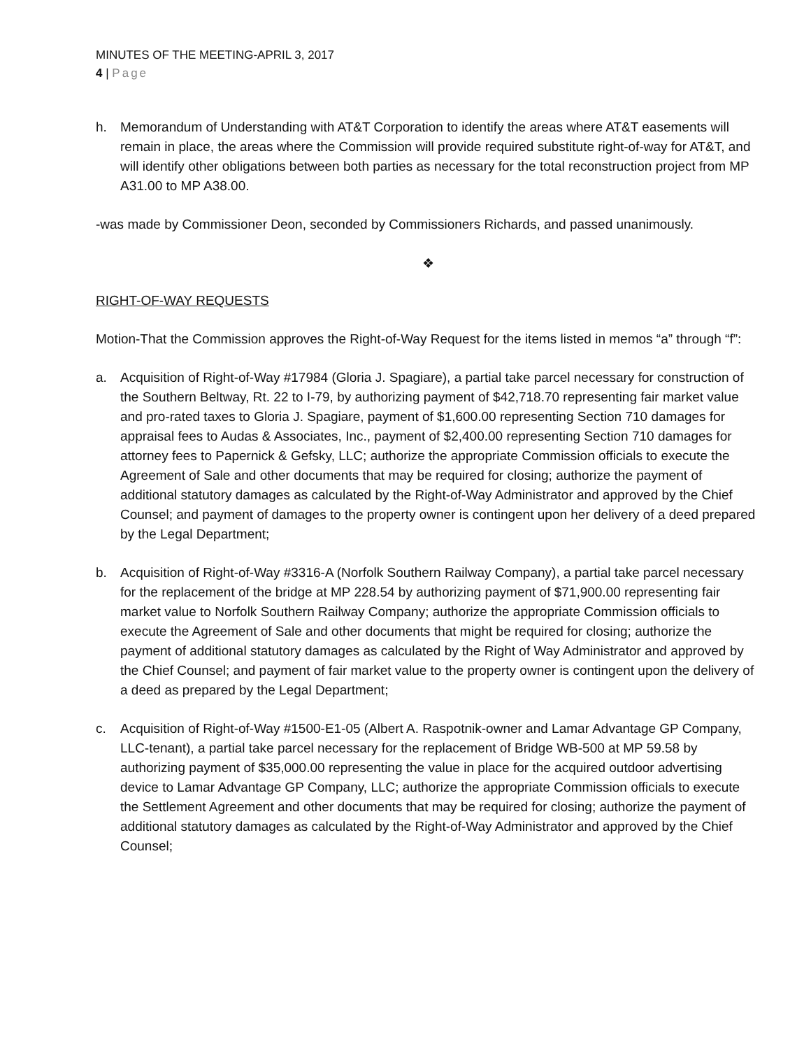MINUTES OF THE MEETING-APRIL 3, 2017
4 | Page
h. Memorandum of Understanding with AT&T Corporation to identify the areas where AT&T easements will remain in place, the areas where the Commission will provide required substitute right-of-way for AT&T, and will identify other obligations between both parties as necessary for the total reconstruction project from MP A31.00 to MP A38.00.
-was made by Commissioner Deon, seconded by Commissioners Richards, and passed unanimously.
❖
RIGHT-OF-WAY REQUESTS
Motion-That the Commission approves the Right-of-Way Request for the items listed in memos “a” through “f”:
a. Acquisition of Right-of-Way #17984 (Gloria J. Spagiare), a partial take parcel necessary for construction of the Southern Beltway, Rt. 22 to I-79, by authorizing payment of $42,718.70 representing fair market value and pro-rated taxes to Gloria J. Spagiare, payment of $1,600.00 representing Section 710 damages for appraisal fees to Audas & Associates, Inc., payment of $2,400.00 representing Section 710 damages for attorney fees to Papernick & Gefsky, LLC; authorize the appropriate Commission officials to execute the Agreement of Sale and other documents that may be required for closing; authorize the payment of additional statutory damages as calculated by the Right-of-Way Administrator and approved by the Chief Counsel; and payment of damages to the property owner is contingent upon her delivery of a deed prepared by the Legal Department;
b. Acquisition of Right-of-Way #3316-A (Norfolk Southern Railway Company), a partial take parcel necessary for the replacement of the bridge at MP 228.54 by authorizing payment of $71,900.00 representing fair market value to Norfolk Southern Railway Company; authorize the appropriate Commission officials to execute the Agreement of Sale and other documents that might be required for closing; authorize the payment of additional statutory damages as calculated by the Right of Way Administrator and approved by the Chief Counsel; and payment of fair market value to the property owner is contingent upon the delivery of a deed as prepared by the Legal Department;
c. Acquisition of Right-of-Way #1500-E1-05 (Albert A. Raspotnik-owner and Lamar Advantage GP Company, LLC-tenant), a partial take parcel necessary for the replacement of Bridge WB-500 at MP 59.58 by authorizing payment of $35,000.00 representing the value in place for the acquired outdoor advertising device to Lamar Advantage GP Company, LLC; authorize the appropriate Commission officials to execute the Settlement Agreement and other documents that may be required for closing; authorize the payment of additional statutory damages as calculated by the Right-of-Way Administrator and approved by the Chief Counsel;